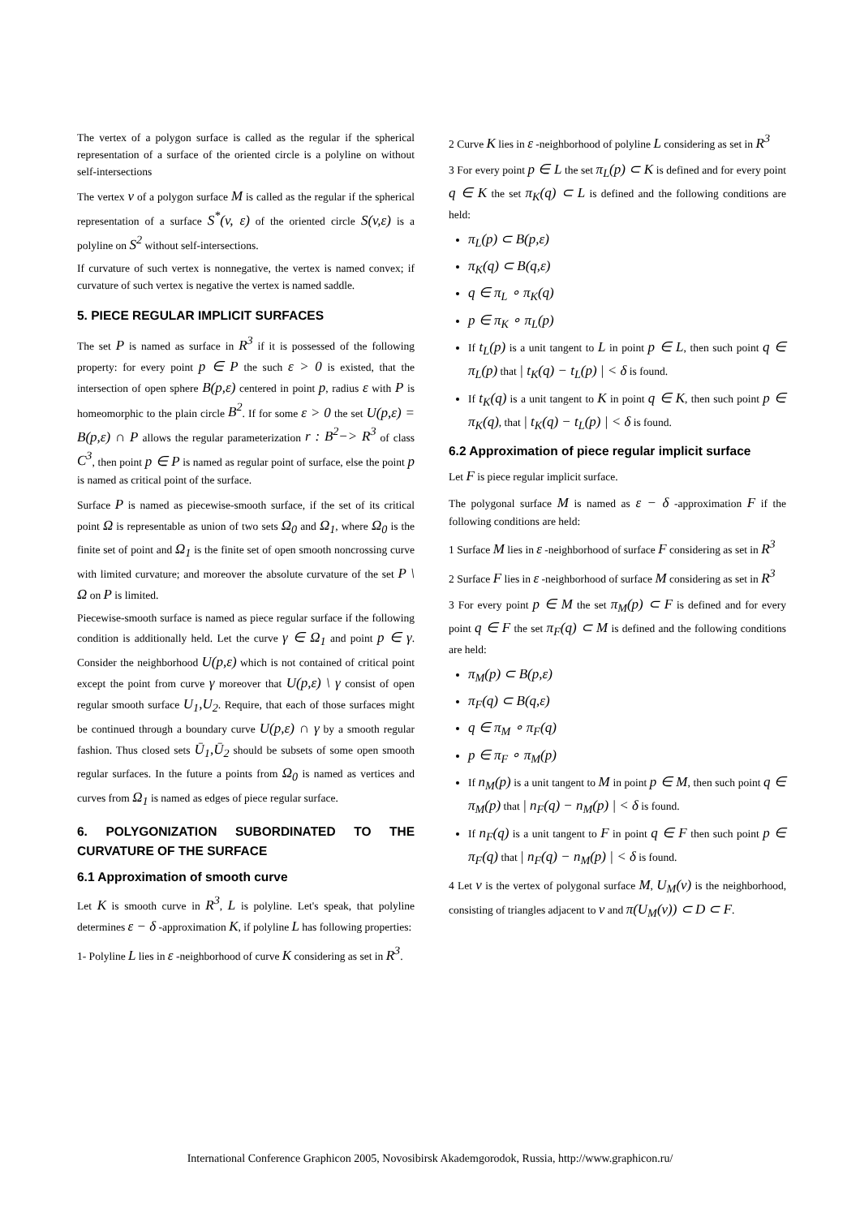The vertex of a polygon surface is called as the regular if the spherical representation of a surface of the oriented circle is a polyline on without self-intersections
The vertex v of a polygon surface M is called as the regular if the spherical representation of a surface S<sup>*</sup>(v, ε) of the oriented circle S(v,ε) is a polyline on S<sup>2</sup> without self-intersections.
If curvature of such vertex is nonnegative, the vertex is named convex; if curvature of such vertex is negative the vertex is named saddle.
5. PIECE REGULAR IMPLICIT SURFACES
The set P is named as surface in R<sup>3</sup> if it is possessed of the following property: for every point p ∈ P the such ε > 0 is existed, that the intersection of open sphere B(p,ε) centered in point p, radius ε with P is homeomorphic to the plain circle B<sup>2</sup>. If for some ε > 0 the set U(p,ε) = B(p,ε) ∩ P allows the regular parameterization r : B<sup>2</sup>−> R<sup>3</sup> of class C<sup>3</sup>, then point p ∈ P is named as regular point of surface, else the point p is named as critical point of the surface.
Surface P is named as piecewise-smooth surface, if the set of its critical point Ω is representable as union of two sets Ω<sub>0</sub> and Ω<sub>1</sub>, where Ω<sub>0</sub> is the finite set of point and Ω<sub>1</sub> is the finite set of open smooth noncrossing curve with limited curvature; and moreover the absolute curvature of the set P \ Ω on P is limited.
Piecewise-smooth surface is named as piece regular surface if the following condition is additionally held. Let the curve γ ∈ Ω<sub>1</sub> and point p ∈ γ. Consider the neighborhood U(p,ε) which is not contained of critical point except the point from curve γ moreover that U(p,ε) \ γ consist of open regular smooth surface U<sub>1</sub>,U<sub>2</sub>. Require, that each of those surfaces might be continued through a boundary curve U(p,ε) ∩ γ by a smooth regular fashion. Thus closed sets Ū<sub>1</sub>,Ū<sub>2</sub> should be subsets of some open smooth regular surfaces. In the future a points from Ω<sub>0</sub> is named as vertices and curves from Ω<sub>1</sub> is named as edges of piece regular surface.
6. POLYGONIZATION SUBORDINATED TO THE CURVATURE OF THE SURFACE
6.1 Approximation of smooth curve
Let K is smooth curve in R<sup>3</sup>, L is polyline. Let's speak, that polyline determines ε − δ -approximation K, if polyline L has following properties:
1- Polyline L lies in ε -neighborhood of curve K considering as set in R<sup>3</sup>.
2 Curve K lies in ε -neighborhood of polyline L considering as set in R<sup>3</sup>
3 For every point p ∈ L the set π<sub>L</sub>(p) ⊂ K is defined and for every point q ∈ K the set π<sub>K</sub>(q) ⊂ L is defined and the following conditions are held:
π<sub>L</sub>(p) ⊂ B(p,ε)
π<sub>K</sub>(q) ⊂ B(q,ε)
q ∈ π<sub>L</sub> ∘ π<sub>K</sub>(q)
p ∈ π<sub>K</sub> ∘ π<sub>L</sub>(p)
If t<sub>L</sub>(p) is a unit tangent to L in point p ∈ L, then such point q ∈ π<sub>L</sub>(p) that | t<sub>K</sub>(q) − t<sub>L</sub>(p) | < δ is found.
If t<sub>K</sub>(q) is a unit tangent to K in point q ∈ K, then such point p ∈ π<sub>K</sub>(q), that | t<sub>K</sub>(q) − t<sub>L</sub>(p) | < δ is found.
6.2 Approximation of piece regular implicit surface
Let F is piece regular implicit surface.
The polygonal surface M is named as ε − δ -approximation F if the following conditions are held:
1 Surface M lies in ε -neighborhood of surface F considering as set in R<sup>3</sup>
2 Surface F lies in ε -neighborhood of surface M considering as set in R<sup>3</sup>
3 For every point p ∈ M the set π<sub>M</sub>(p) ⊂ F is defined and for every point q ∈ F the set π<sub>F</sub>(q) ⊂ M is defined and the following conditions are held:
π<sub>M</sub>(p) ⊂ B(p,ε)
π<sub>F</sub>(q) ⊂ B(q,ε)
q ∈ π<sub>M</sub> ∘ π<sub>F</sub>(q)
p ∈ π<sub>F</sub> ∘ π<sub>M</sub>(p)
If n<sub>M</sub>(p) is a unit tangent to M in point p ∈ M, then such point q ∈ π<sub>M</sub>(p) that | n<sub>F</sub>(q) − n<sub>M</sub>(p) | < δ is found.
If n<sub>F</sub>(q) is a unit tangent to F in point q ∈ F then such point p ∈ π<sub>F</sub>(q) that | n<sub>F</sub>(q) − n<sub>M</sub>(p) | < δ is found.
4 Let v is the vertex of polygonal surface M, U<sub>M</sub>(v) is the neighborhood, consisting of triangles adjacent to v and π(U<sub>M</sub>(v)) ⊂ D ⊂ F.
International Conference Graphicon 2005, Novosibirsk Akademgorodok, Russia, http://www.graphicon.ru/